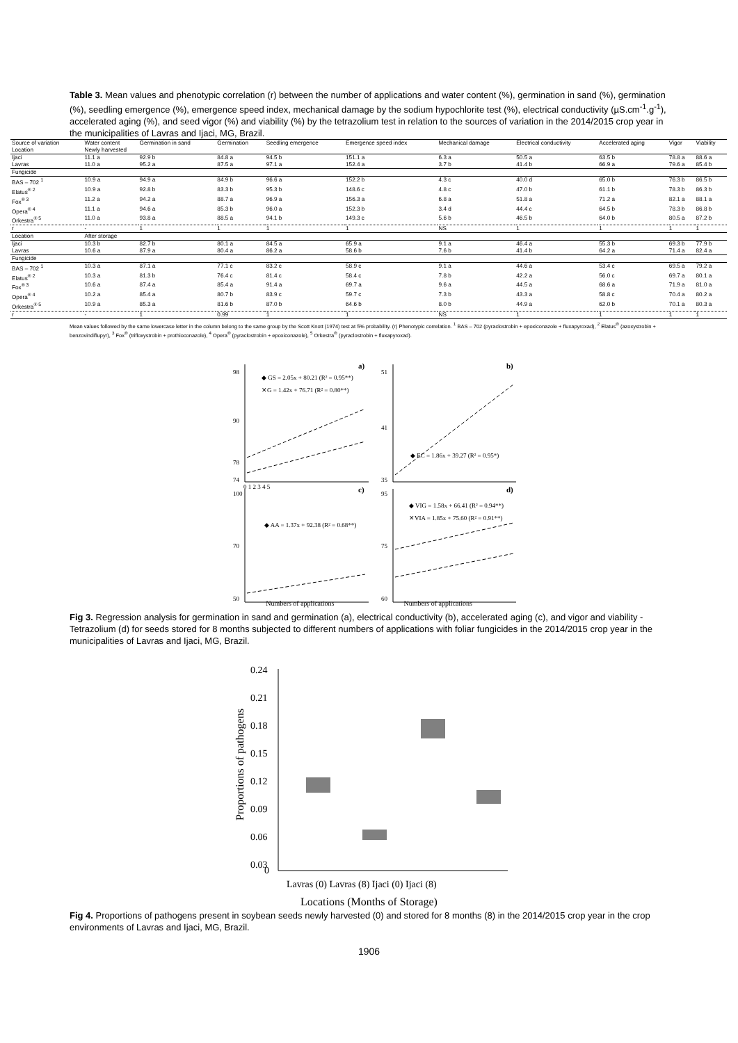Table 3. Mean values and phenotypic correlation (r) between the number of applications and water content (%), germination in sand (%), germination (%), seedling emergence (%), emergence speed index, mechanical damage by the sodium hypochlorite test (%), electrical conductivity (µS.cm<sup>-1</sup>.g<sup>-1</sup>), accelerated aging (%), and seed vigor (%) and viability (%) by the tetrazolium test in relation to the sources of variation in the 2014/2015 crop year in the municipalities of Lavras and Ijaci, MG, Brazil.
| Source of variation | Water content | Germination in sand | Germination | Seedling emergence | Emergence speed index | Mechanical damage | Electrical conductivity | Accelerated aging | Vigor | Viability |
| --- | --- | --- | --- | --- | --- | --- | --- | --- | --- | --- |
| Location | Newly harvested | | | | | | | | | |
| Ijaci | 11.1 a | 92.9 b | 84.8 a | 94.5 b | 151.1 a | 6.3 a | 50.5 a | 63.5 b | 78.8 a | 88.6 a |
| Lavras | 11.0 a | 95.2 a | 87.5 a | 97.1 a | 152.4 a | 3.7 b | 41.4 b | 66.9 a | 79.6 a | 85.4 b |
| Fungicide | | | | | | | | | | |
| BAS – 702 <sup>1</sup> | 10.9 a | 94.9 a | 84.9 b | 96.6 a | 152.2 b | 4.3 c | 40.0 d | 65.0 b | 76.3 b | 86.5 b |
| Elatus<sup>® 2</sup> | 10.9 a | 92.8 b | 83.3 b | 95.3 b | 148.6 c | 4.8 c | 47.0 b | 61.1 b | 78.3 b | 86.3 b |
| Fox<sup>® 3</sup> | 11.2 a | 94.2 a | 88.7 a | 96.9 a | 156.3 a | 6.8 a | 51.8 a | 71.2 a | 82.1 a | 88.1 a |
| Opera<sup>® 4</sup> | 11.1 a | 94.6 a | 85.3 b | 96.0 a | 152.3 b | 3.4 d | 44.4 c | 64.5 b | 78.3 b | 86.8 b |
| Orkestra<sup>® 5</sup> | 11.0 a | 93.8 a | 88.5 a | 94.1 b | 149.3 c | 5.6 b | 46.5 b | 64.0 b | 80.5 a | 87.2 b |
| r | - | 1 | 1 | 1 | 1 | NS | 1 | 1 | 1 | 1 |
| Location | After storage | | | | | | | | | |
| Ijaci | 10.3 b | 82.7 b | 80.1 a | 84.5 a | 65.9 a | 9.1 a | 46.4 a | 55.3 b | 69.3 b | 77.9 b |
| Lavras | 10.6 a | 87.9 a | 80.4 a | 86.2 a | 58.6 b | 7.6 b | 41.4 b | 64.2 a | 71.4 a | 82.4 a |
| Fungicide | | | | | | | | | | |
| BAS – 702 <sup>1</sup> | 10.3 a | 87.1 a | 77.1 c | 83.2 c | 58.9 c | 9.1 a | 44.6 a | 53.4 c | 69.5 a | 79.2 a |
| Elatus<sup>® 2</sup> | 10.3 a | 81.3 b | 76.4 c | 81.4 c | 58.4 c | 7.8 b | 42.2 a | 56.0 c | 69.7 a | 80.1 a |
| Fox<sup>® 3</sup> | 10.6 a | 87.4 a | 85.4 a | 91.4 a | 69.7 a | 9.6 a | 44.5 a | 68.6 a | 71.9 a | 81.0 a |
| Opera<sup>® 4</sup> | 10.2 a | 85.4 a | 80.7 b | 83.9 c | 59.7 c | 7.3 b | 43.3 a | 58.8 c | 70.4 a | 80.2 a |
| Orkestra<sup>® 5</sup> | 10.9 a | 85.3 a | 81.6 b | 87.0 b | 64.6 b | 8.0 b | 44.9 a | 62.0 b | 70.1 a | 80.3 a |
| r | - | 1 | 0.99 | 1 | 1 | NS | 1 | 1 | 1 | 1 |
Mean values followed by the same lowercase letter in the column belong to the same group by the Scott Knott (1974) test at 5% probability. (r) Phenotypic correlation. <sup>1</sup> BAS – 702 (pyraclostrobin + epoxiconazole + fluxapyroxad), <sup>2</sup> Elatus<sup>®</sup> (azoxystrobin + benzovindiflupyr), <sup>3</sup> Fox<sup>®</sup> (trifloxystrobin + prothioconazole), <sup>4</sup> Opera<sup>®</sup> (pyraclostrobin + epoxiconazole), <sup>5</sup> Orkestra<sup>®</sup> (pyraclostrobin + fluxapyroxad).
a)
b)
c)
d)
98
90
78
74
◆ GS = 2.05x + 80.21 (R² = 0.95**)
✕G = 1.42x + 76.71 (R² = 0.80**)
51
41
35
◆ EC = 1.86x + 39.27 (R² = 0.95*)
100
70
50
◆ AA = 1.37x + 92.38 (R² = 0.68**)
95
75
60
◆ VIG = 1.58x + 66.41 (R² = 0.94**)
✕VIA = 1.85x + 75.60 (R² = 0.91**)
0 1 2 3 4 5
Numbers of applications Numbers of applications
Fig 3. Regression analysis for germination in sand and germination (a), electrical conductivity (b), accelerated aging (c), and vigor and viability - Tetrazolium (d) for seeds stored for 8 months subjected to different numbers of applications with foliar fungicides in the 2014/2015 crop year in the municipalities of Lavras and Ijaci, MG, Brazil.
0.24
0.21
0.18
0.15
0.12
0.09
0.06
0.03
0
Proportions of pathogens
Lavras (0) Lavras (8) Ijaci (0) Ijaci (8)
Locations (Months of Storage)
Fig 4. Proportions of pathogens present in soybean seeds newly harvested (0) and stored for 8 months (8) in the 2014/2015 crop year in the crop environments of Lavras and Ijaci, MG, Brazil.
1906